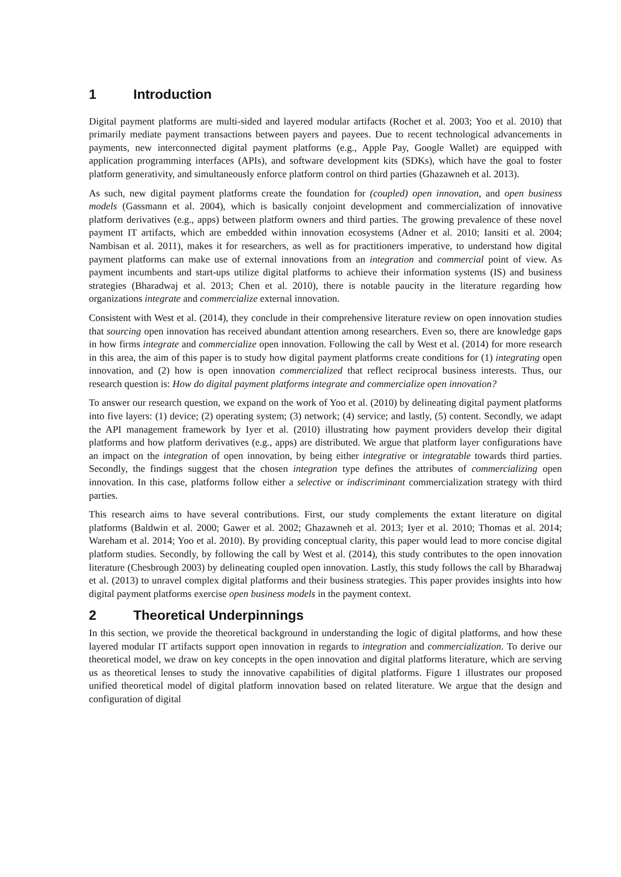1 Introduction
Digital payment platforms are multi-sided and layered modular artifacts (Rochet et al. 2003; Yoo et al. 2010) that primarily mediate payment transactions between payers and payees. Due to recent technological advancements in payments, new interconnected digital payment platforms (e.g., Apple Pay, Google Wallet) are equipped with application programming interfaces (APIs), and software development kits (SDKs), which have the goal to foster platform generativity, and simultaneously enforce platform control on third parties (Ghazawneh et al. 2013).
As such, new digital payment platforms create the foundation for (coupled) open innovation, and open business models (Gassmann et al. 2004), which is basically conjoint development and commercialization of innovative platform derivatives (e.g., apps) between platform owners and third parties. The growing prevalence of these novel payment IT artifacts, which are embedded within innovation ecosystems (Adner et al. 2010; Iansiti et al. 2004; Nambisan et al. 2011), makes it for researchers, as well as for practitioners imperative, to understand how digital payment platforms can make use of external innovations from an integration and commercial point of view. As payment incumbents and start-ups utilize digital platforms to achieve their information systems (IS) and business strategies (Bharadwaj et al. 2013; Chen et al. 2010), there is notable paucity in the literature regarding how organizations integrate and commercialize external innovation.
Consistent with West et al. (2014), they conclude in their comprehensive literature review on open innovation studies that sourcing open innovation has received abundant attention among researchers. Even so, there are knowledge gaps in how firms integrate and commercialize open innovation. Following the call by West et al. (2014) for more research in this area, the aim of this paper is to study how digital payment platforms create conditions for (1) integrating open innovation, and (2) how is open innovation commercialized that reflect reciprocal business interests. Thus, our research question is: How do digital payment platforms integrate and commercialize open innovation?
To answer our research question, we expand on the work of Yoo et al. (2010) by delineating digital payment platforms into five layers: (1) device; (2) operating system; (3) network; (4) service; and lastly, (5) content. Secondly, we adapt the API management framework by Iyer et al. (2010) illustrating how payment providers develop their digital platforms and how platform derivatives (e.g., apps) are distributed. We argue that platform layer configurations have an impact on the integration of open innovation, by being either integrative or integratable towards third parties. Secondly, the findings suggest that the chosen integration type defines the attributes of commercializing open innovation. In this case, platforms follow either a selective or indiscriminant commercialization strategy with third parties.
This research aims to have several contributions. First, our study complements the extant literature on digital platforms (Baldwin et al. 2000; Gawer et al. 2002; Ghazawneh et al. 2013; Iyer et al. 2010; Thomas et al. 2014; Wareham et al. 2014; Yoo et al. 2010). By providing conceptual clarity, this paper would lead to more concise digital platform studies. Secondly, by following the call by West et al. (2014), this study contributes to the open innovation literature (Chesbrough 2003) by delineating coupled open innovation. Lastly, this study follows the call by Bharadwaj et al. (2013) to unravel complex digital platforms and their business strategies. This paper provides insights into how digital payment platforms exercise open business models in the payment context.
2 Theoretical Underpinnings
In this section, we provide the theoretical background in understanding the logic of digital platforms, and how these layered modular IT artifacts support open innovation in regards to integration and commercialization. To derive our theoretical model, we draw on key concepts in the open innovation and digital platforms literature, which are serving us as theoretical lenses to study the innovative capabilities of digital platforms. Figure 1 illustrates our proposed unified theoretical model of digital platform innovation based on related literature. We argue that the design and configuration of digital